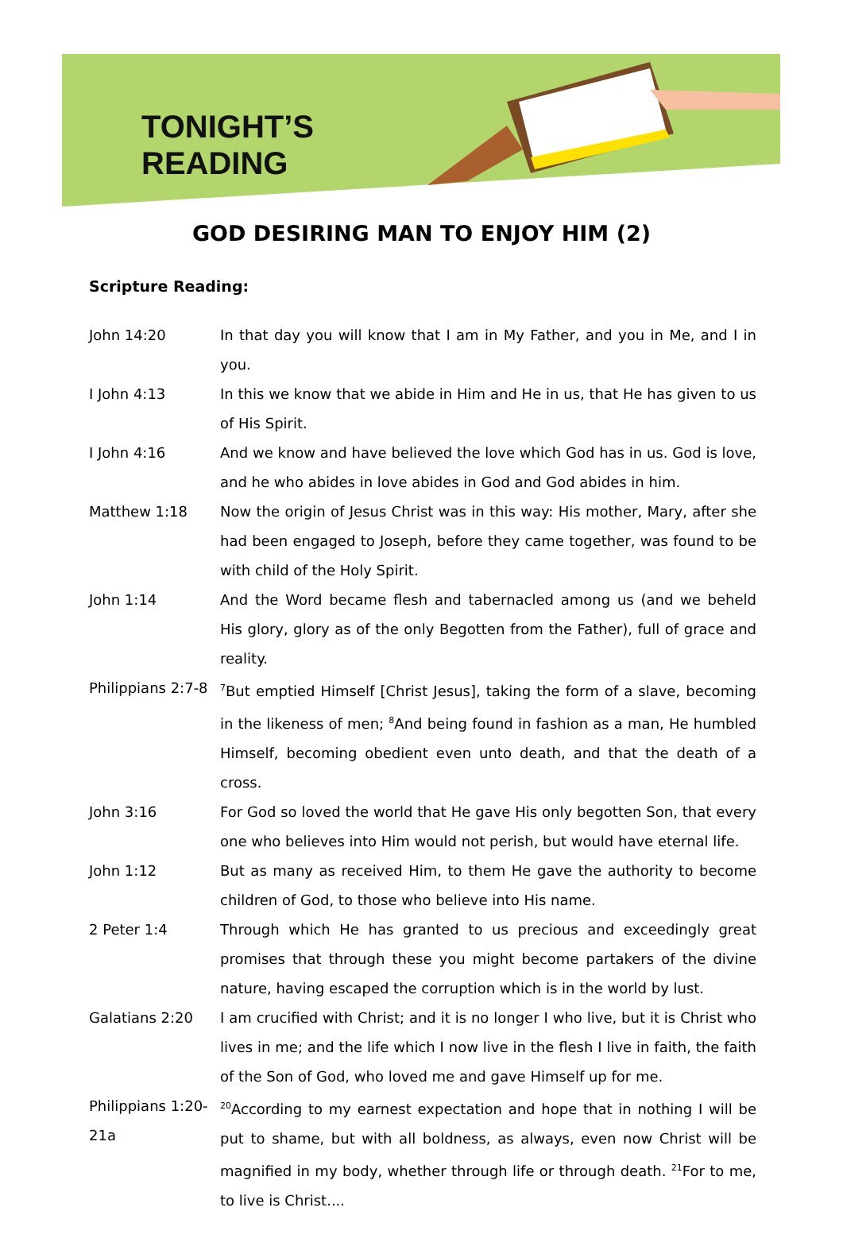TONIGHT’S
READING
GOD DESIRING MAN TO ENJOY HIM (2)
Scripture Reading:
John 14:20 In that day you will know that I am in My Father, and you in Me, and I in you.
I John 4:13 In this we know that we abide in Him and He in us, that He has given to us of His Spirit.
I John 4:16 And we know and have believed the love which God has in us. God is love, and he who abides in love abides in God and God abides in him.
Matthew 1:18 Now the origin of Jesus Christ was in this way: His mother, Mary, after she had been engaged to Joseph, before they came together, was found to be with child of the Holy Spirit.
John 1:14 And the Word became flesh and tabernacled among us (and we beheld His glory, glory as of the only Begotten from the Father), full of grace and reality.
Philippians 2:7-8
<sup>7</sup> But emptied Himself [Christ Jesus], taking the form of a slave, becoming in the likeness of men; <sup>8</sup>And being found in fashion as a man, He humbled Himself, becoming obedient even unto death, and that the death of a cross.
John 3:16 For God so loved the world that He gave His only begotten Son, that every one who believes into Him would not perish, but would have eternal life.
John 1:12 But as many as received Him, to them He gave the authority to become children of God, to those who believe into His name.
2 Peter 1:4 Through which He has granted to us precious and exceedingly great promises that through these you might become partakers of the divine nature, having escaped the corruption which is in the world by lust.
Galatians 2:20 I am crucified with Christ; and it is no longer I who live, but it is Christ who lives in me; and the life which I now live in the flesh I live in faith, the faith of the Son of God, who loved me and gave Himself up for me.
Philippians 1:20-21a
<sup>20</sup> According to my earnest expectation and hope that in nothing I will be put to shame, but with all boldness, as always, even now Christ will be magnified in my body, whether through life or through death. <sup>21</sup>For to me, to live is Christ....